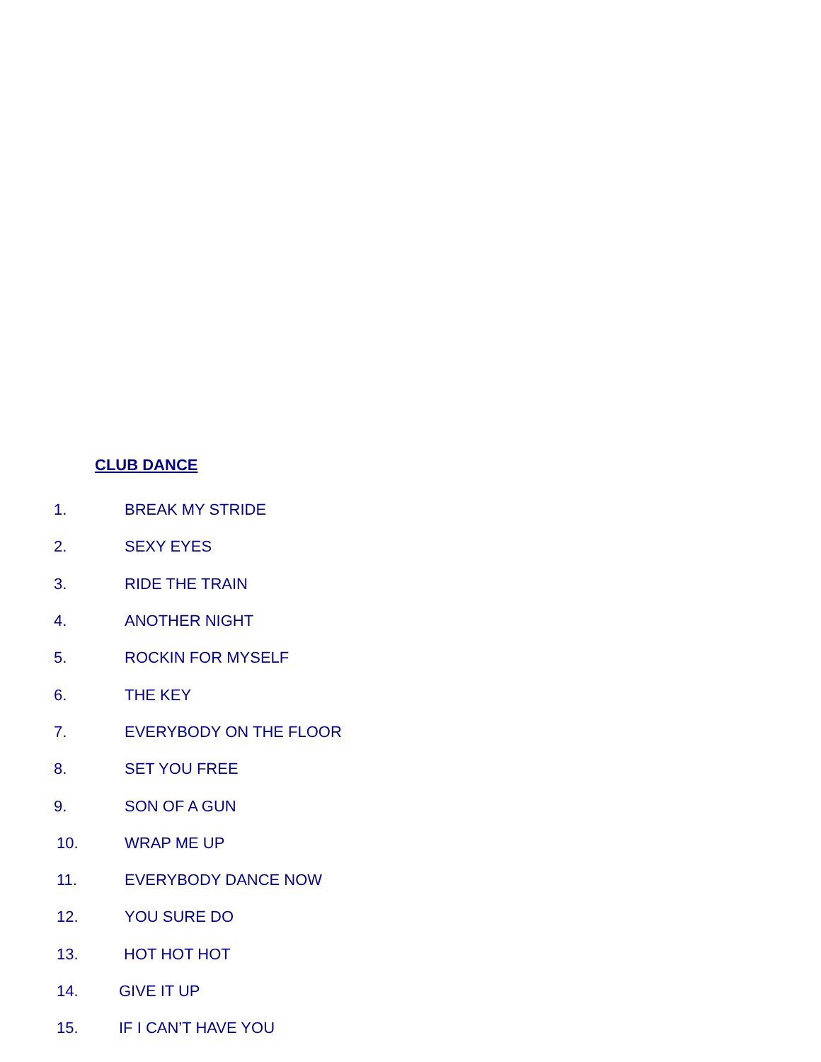CLUB DANCE
1. BREAK MY STRIDE
2. SEXY EYES
3. RIDE THE TRAIN
4. ANOTHER NIGHT
5. ROCKIN FOR MYSELF
6. THE KEY
7. EVERYBODY ON THE FLOOR
8. SET YOU FREE
9. SON OF A GUN
10. WRAP ME UP
11. EVERYBODY DANCE NOW
12. YOU SURE DO
13. HOT HOT HOT
14. GIVE IT UP
15. IF I CAN’T HAVE YOU